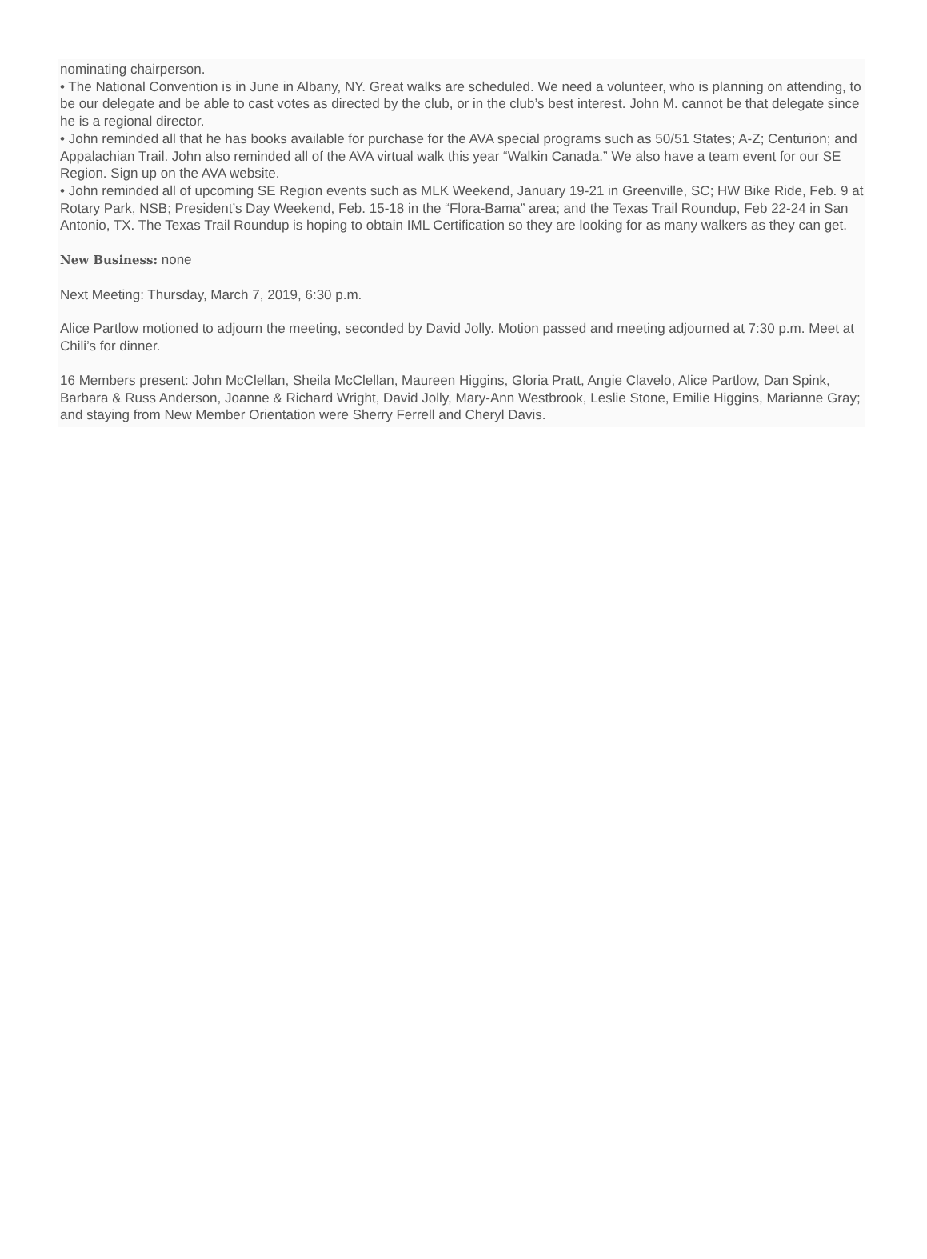nominating chairperson.
• The National Convention is in June in Albany, NY. Great walks are scheduled. We need a volunteer, who is planning on attending, to be our delegate and be able to cast votes as directed by the club, or in the club’s best interest. John M. cannot be that delegate since he is a regional director.
• John reminded all that he has books available for purchase for the AVA special programs such as 50/51 States; A-Z; Centurion; and Appalachian Trail. John also reminded all of the AVA virtual walk this year “Walkin Canada.” We also have a team event for our SE Region. Sign up on the AVA website.
• John reminded all of upcoming SE Region events such as MLK Weekend, January 19-21 in Greenville, SC; HW Bike Ride, Feb. 9 at Rotary Park, NSB; President’s Day Weekend, Feb. 15-18 in the “Flora-Bama” area; and the Texas Trail Roundup, Feb 22-24 in San Antonio, TX. The Texas Trail Roundup is hoping to obtain IML Certification so they are looking for as many walkers as they can get.
New Business: none
Next Meeting: Thursday, March 7, 2019, 6:30 p.m.
Alice Partlow motioned to adjourn the meeting, seconded by David Jolly. Motion passed and meeting adjourned at 7:30 p.m. Meet at Chili’s for dinner.
16 Members present: John McClellan, Sheila McClellan, Maureen Higgins, Gloria Pratt, Angie Clavelo, Alice Partlow, Dan Spink, Barbara & Russ Anderson, Joanne & Richard Wright, David Jolly, Mary-Ann Westbrook, Leslie Stone, Emilie Higgins, Marianne Gray; and staying from New Member Orientation were Sherry Ferrell and Cheryl Davis.